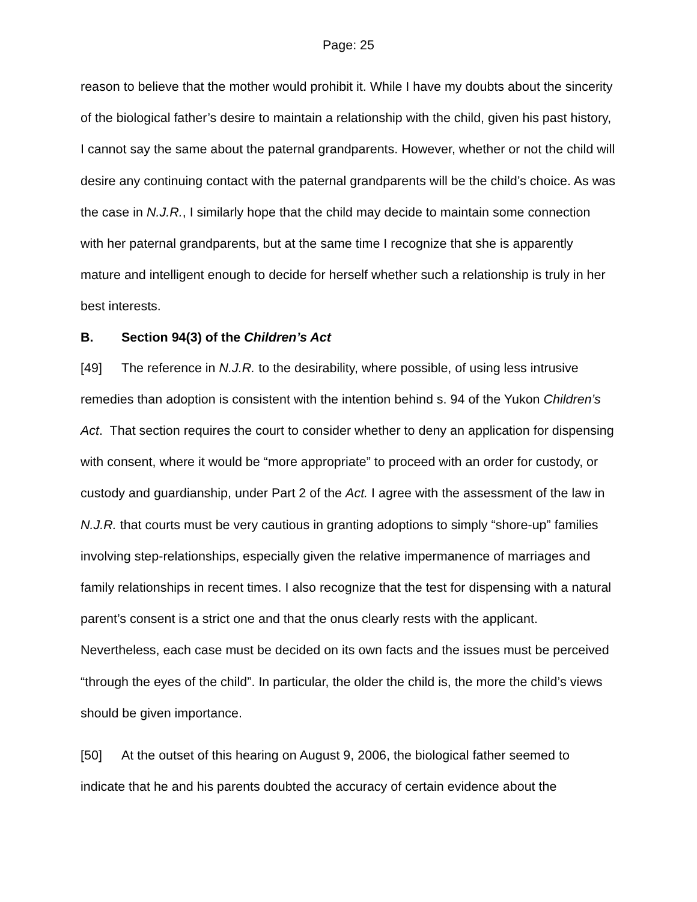Page: 25
reason to believe that the mother would prohibit it. While I have my doubts about the sincerity of the biological father’s desire to maintain a relationship with the child, given his past history, I cannot say the same about the paternal grandparents. However, whether or not the child will desire any continuing contact with the paternal grandparents will be the child’s choice. As was the case in N.J.R., I similarly hope that the child may decide to maintain some connection with her paternal grandparents, but at the same time I recognize that she is apparently mature and intelligent enough to decide for herself whether such a relationship is truly in her best interests.
B. Section 94(3) of the Children’s Act
[49] The reference in N.J.R. to the desirability, where possible, of using less intrusive remedies than adoption is consistent with the intention behind s. 94 of the Yukon Children’s Act. That section requires the court to consider whether to deny an application for dispensing with consent, where it would be “more appropriate” to proceed with an order for custody, or custody and guardianship, under Part 2 of the Act. I agree with the assessment of the law in N.J.R. that courts must be very cautious in granting adoptions to simply “shore-up” families involving step-relationships, especially given the relative impermanence of marriages and family relationships in recent times. I also recognize that the test for dispensing with a natural parent’s consent is a strict one and that the onus clearly rests with the applicant. Nevertheless, each case must be decided on its own facts and the issues must be perceived “through the eyes of the child”. In particular, the older the child is, the more the child’s views should be given importance.
[50] At the outset of this hearing on August 9, 2006, the biological father seemed to indicate that he and his parents doubted the accuracy of certain evidence about the